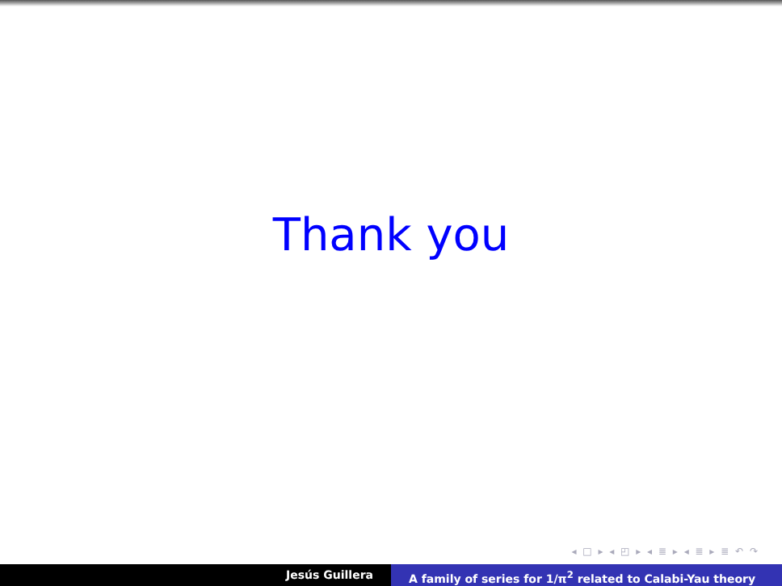Thank you
◂ □ ▸ ◂ ◰ ▸ ◂ ≣ ▸ ◂ ≣ ▸ ≣ ↶ ↷
Jesús Guillera A family of series for 1/π<sup>2</sup> related to Calabi-Yau theory